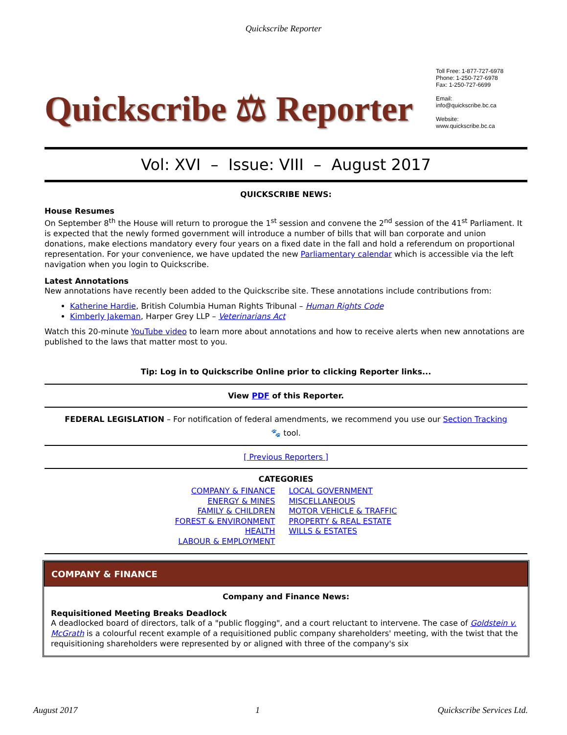Quickscribe Reporter
Quickscribe ⚖ Reporter
Toll Free: 1-877-727-6978
Phone: 1-250-727-6978
Fax: 1-250-727-6699
Email:
info@quickscribe.bc.ca
Website:
www.quickscribe.bc.ca
Vol: XVI – Issue: VIII – August 2017
QUICKSCRIBE NEWS:
House Resumes
On September 8<sup>th</sup> the House will return to prorogue the 1<sup>st</sup> session and convene the 2<sup>nd</sup> session of the 41<sup>st</sup> Parliament. It is expected that the newly formed government will introduce a number of bills that will ban corporate and union donations, make elections mandatory every four years on a fixed date in the fall and hold a referendum on proportional representation. For your convenience, we have updated the new Parliamentary calendar which is accessible via the left navigation when you login to Quickscribe.
Latest Annotations
New annotations have recently been added to the Quickscribe site. These annotations include contributions from:
Katherine Hardie, British Columbia Human Rights Tribunal – Human Rights Code
Kimberly Jakeman, Harper Grey LLP – Veterinarians Act
Watch this 20-minute YouTube video to learn more about annotations and how to receive alerts when new annotations are published to the laws that matter most to you.
Tip: Log in to Quickscribe Online prior to clicking Reporter links...
View PDF of this Reporter.
FEDERAL LEGISLATION – For notification of federal amendments, we recommend you use our Section Tracking 🐾 tool.
[ Previous Reporters ]
CATEGORIES
COMPANY & FINANCE
ENERGY & MINES
FAMILY & CHILDREN
FOREST & ENVIRONMENT
HEALTH
LABOUR & EMPLOYMENT
LOCAL GOVERNMENT
MISCELLANEOUS
MOTOR VEHICLE & TRAFFIC
PROPERTY & REAL ESTATE
WILLS & ESTATES
COMPANY & FINANCE
Company and Finance News:
Requisitioned Meeting Breaks Deadlock
A deadlocked board of directors, talk of a "public flogging", and a court reluctant to intervene. The case of Goldstein v. McGrath is a colourful recent example of a requisitioned public company shareholders' meeting, with the twist that the requisitioning shareholders were represented by or aligned with three of the company's six
August 2017 1 Quickscribe Services Ltd.